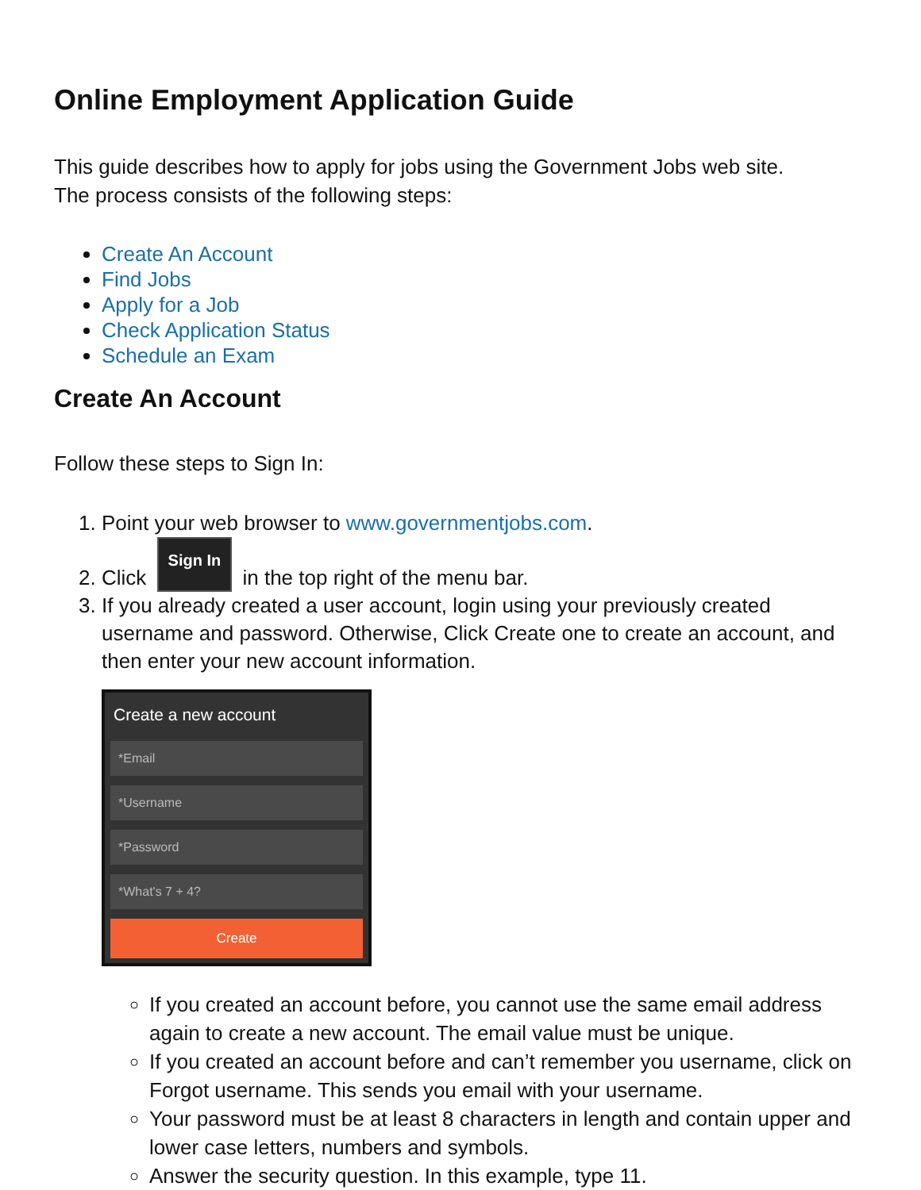Online Employment Application Guide
This guide describes how to apply for jobs using the Government Jobs web site.
The process consists of the following steps:
Create An Account
Find Jobs
Apply for a Job
Check Application Status
Schedule an Exam
Create An Account
Follow these steps to Sign In:
1. Point your web browser to www.governmentjobs.com.
2. Click Sign In in the top right of the menu bar.
3. If you already created a user account, login using your previously created username and password. Otherwise, Click Create one to create an account, and then enter your new account information.
Create a new account
*Email
*Username
*Password
*What's 7 + 4?
Create
If you created an account before, you cannot use the same email address again to create a new account. The email value must be unique.
If you created an account before and can’t remember you username, click on Forgot username. This sends you email with your username.
Your password must be at least 8 characters in length and contain upper and lower case letters, numbers and symbols.
Answer the security question. In this example, type 11.